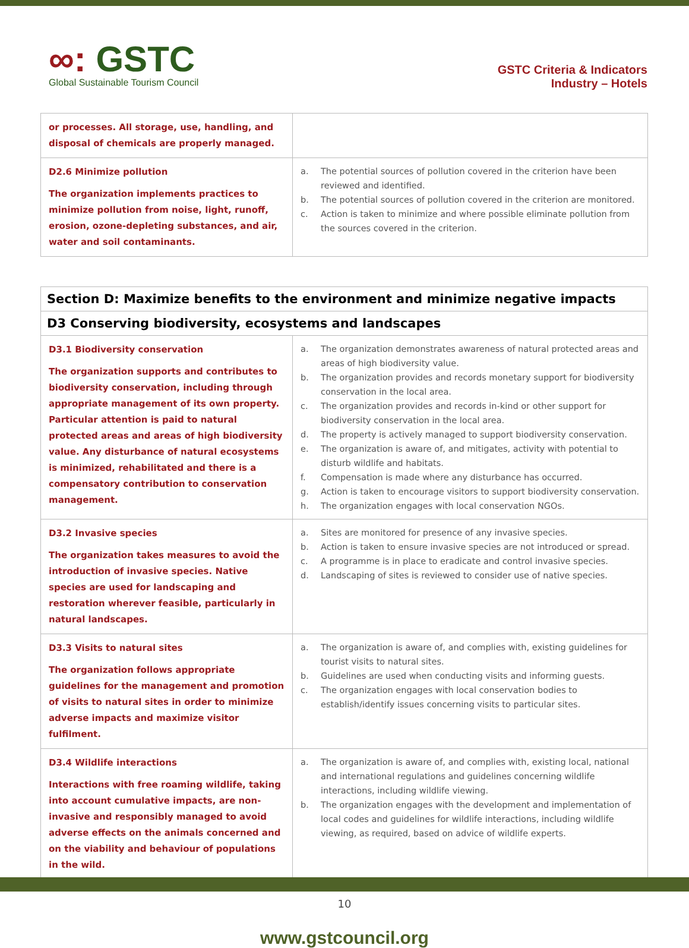∞: GSTC
Global Sustainable Tourism Council
GSTC Criteria & Indicators
Industry – Hotels
| or processes. All storage, use, handling, and disposal of chemicals are properly managed. | |
| D2.6 Minimize pollution The organization implements practices to minimize pollution from noise, light, runoff, erosion, ozone-depleting substances, and air, water and soil contaminants. | a. The potential sources of pollution covered in the criterion have been reviewed and identified. b. The potential sources of pollution covered in the criterion are monitored. c. Action is taken to minimize and where possible eliminate pollution from the sources covered in the criterion. |
| Section D: Maximize benefits to the environment and minimize negative impacts | |
| D3 Conserving biodiversity, ecosystems and landscapes | |
| D3.1 Biodiversity conservation The organization supports and contributes to biodiversity conservation, including through appropriate management of its own property. Particular attention is paid to natural protected areas and areas of high biodiversity value. Any disturbance of natural ecosystems is minimized, rehabilitated and there is a compensatory contribution to conservation management. | a. The organization demonstrates awareness of natural protected areas and areas of high biodiversity value. b. The organization provides and records monetary support for biodiversity conservation in the local area. c. The organization provides and records in-kind or other support for biodiversity conservation in the local area. d. The property is actively managed to support biodiversity conservation. e. The organization is aware of, and mitigates, activity with potential to disturb wildlife and habitats. f. Compensation is made where any disturbance has occurred. g. Action is taken to encourage visitors to support biodiversity conservation. h. The organization engages with local conservation NGOs. |
| D3.2 Invasive species The organization takes measures to avoid the introduction of invasive species. Native species are used for landscaping and restoration wherever feasible, particularly in natural landscapes. | a. Sites are monitored for presence of any invasive species. b. Action is taken to ensure invasive species are not introduced or spread. c. A programme is in place to eradicate and control invasive species. d. Landscaping of sites is reviewed to consider use of native species. |
| D3.3 Visits to natural sites The organization follows appropriate guidelines for the management and promotion of visits to natural sites in order to minimize adverse impacts and maximize visitor fulfilment. | a. The organization is aware of, and complies with, existing guidelines for tourist visits to natural sites. b. Guidelines are used when conducting visits and informing guests. c. The organization engages with local conservation bodies to establish/identify issues concerning visits to particular sites. |
| D3.4 Wildlife interactions Interactions with free roaming wildlife, taking into account cumulative impacts, are non-invasive and responsibly managed to avoid adverse effects on the animals concerned and on the viability and behaviour of populations in the wild. | a. The organization is aware of, and complies with, existing local, national and international regulations and guidelines concerning wildlife interactions, including wildlife viewing. b. The organization engages with the development and implementation of local codes and guidelines for wildlife interactions, including wildlife viewing, as required, based on advice of wildlife experts. |
10
www.gstcouncil.org